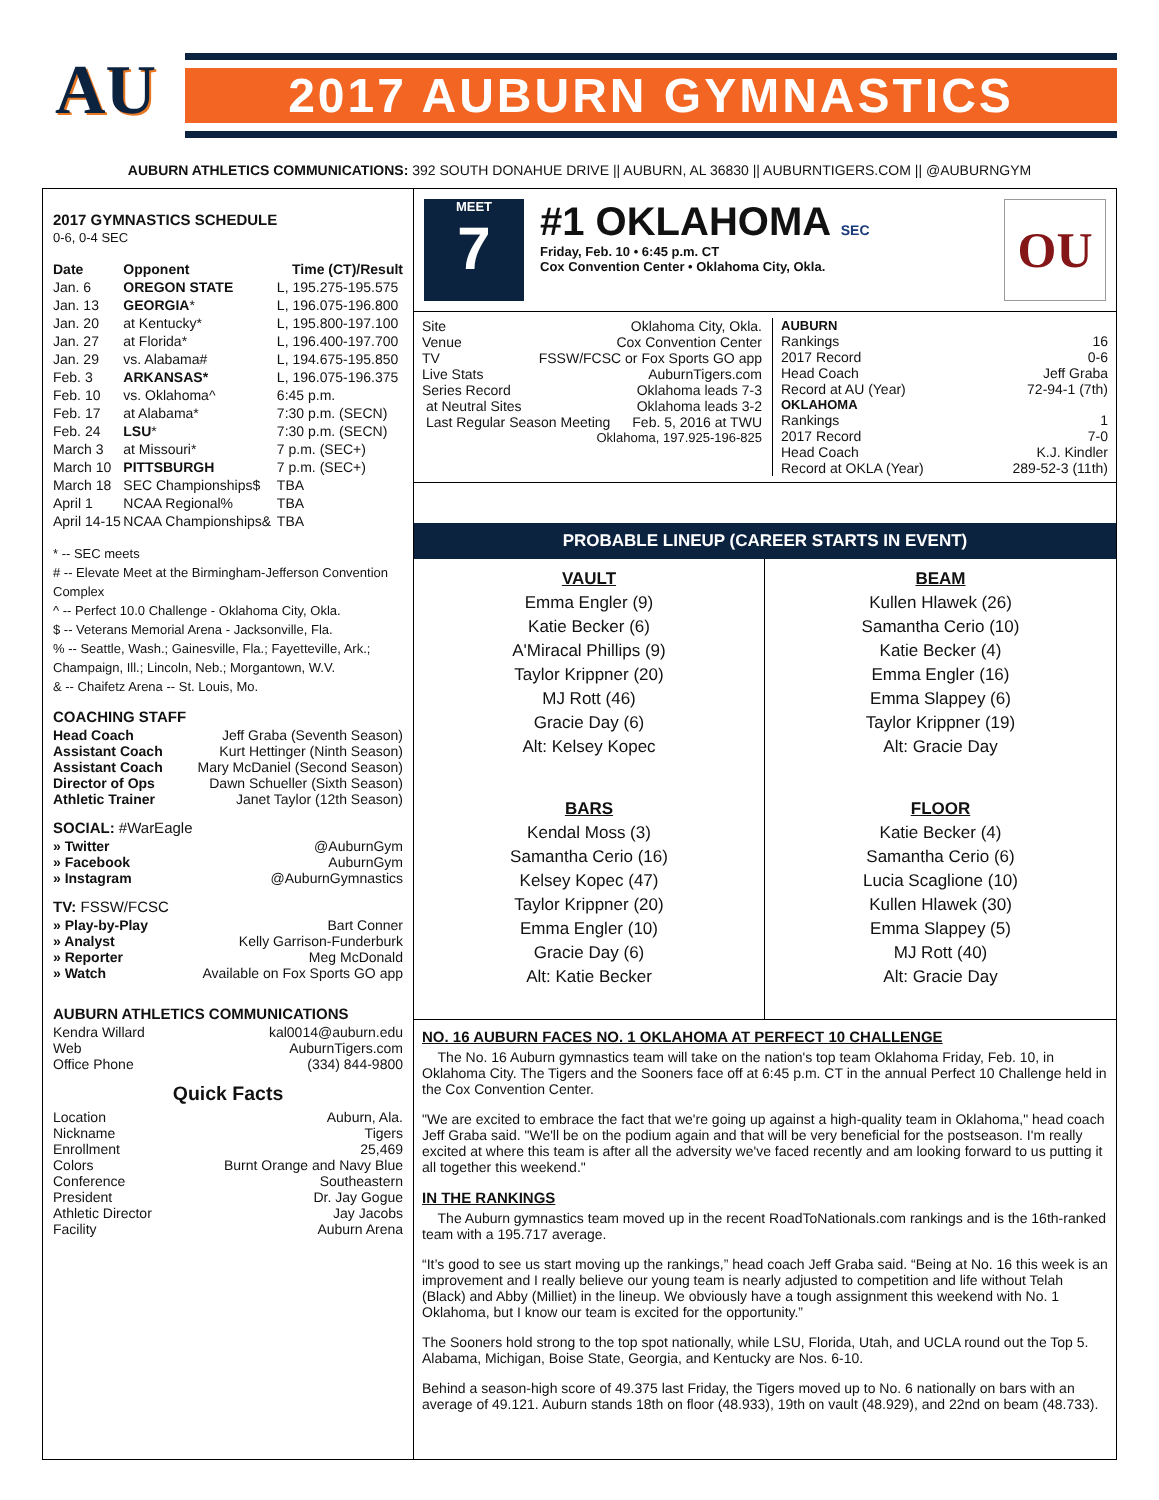AU
2017 AUBURN GYMNASTICS
AUBURN ATHLETICS COMMUNICATIONS: 392 SOUTH DONAHUE DRIVE || AUBURN, AL 36830 || AUBURNTIGERS.COM || @AUBURNGYM
2017 GYMNASTICS SCHEDULE
0-6, 0-4 SEC
| Date | Opponent | Time (CT)/Result |
| --- | --- | --- |
| Jan. 6 | OREGON STATE | L, 195.275-195.575 |
| Jan. 13 | GEORGIA * | L, 196.075-196.800 |
| Jan. 20 | at Kentucky* | L, 195.800-197.100 |
| Jan. 27 | at Florida* | L, 196.400-197.700 |
| Jan. 29 | vs. Alabama# | L, 194.675-195.850 |
| Feb. 3 | ARKANSAS* | L, 196.075-196.375 |
| Feb. 10 | vs. Oklahoma^ | 6:45 p.m. |
| Feb. 17 | at Alabama* | 7:30 p.m. (SECN) |
| Feb. 24 | LSU * | 7:30 p.m. (SECN) |
| March 3 | at Missouri* | 7 p.m. (SEC+) |
| March 10 | PITTSBURGH | 7 p.m. (SEC+) |
| March 18 | SEC Championships$ | TBA |
| April 1 | NCAA Regional% | TBA |
| April 14-15 | NCAA Championships& | TBA |
* -- SEC meets
# -- Elevate Meet at the Birmingham-Jefferson Convention Complex
^ -- Perfect 10.0 Challenge - Oklahoma City, Okla.
$ -- Veterans Memorial Arena - Jacksonville, Fla.
% -- Seattle, Wash.; Gainesville, Fla.; Fayetteville, Ark.; Champaign, Ill.; Lincoln, Neb.; Morgantown, W.V.
& -- Chaifetz Arena -- St. Louis, Mo.
COACHING STAFF
Head Coach Jeff Graba (Seventh Season)
Assistant Coach Kurt Hettinger (Ninth Season)
Assistant Coach Mary McDaniel (Second Season)
Director of Ops Dawn Schueller (Sixth Season)
Athletic Trainer Janet Taylor (12th Season)
SOCIAL: #WarEagle
» Twitter @AuburnGym
» Facebook AuburnGym
» Instagram @AuburnGymnastics
TV: FSSW/FCSC
» Play-by-Play Bart Conner
» Analyst Kelly Garrison-Funderburk
» Reporter Meg McDonald
» Watch Available on Fox Sports GO app
AUBURN ATHLETICS COMMUNICATIONS
Kendra Willard kal0014@auburn.edu
Web AuburnTigers.com
Office Phone (334) 844-9800
Quick Facts
Location Auburn, Ala.
Nickname Tigers
Enrollment 25,469
Colors Burnt Orange and Navy Blue
Conference Southeastern
President Dr. Jay Gogue
Athletic Director Jay Jacobs
Facility Auburn Arena
MEET
7
#1 OKLAHOMA SEC
Friday, Feb. 10 • 6:45 p.m. CT
Cox Convention Center • Oklahoma City, Okla.
OU
Site Oklahoma City, Okla.
Venue Cox Convention Center
TV FSSW/FCSC or Fox Sports GO app
Live Stats AuburnTigers.com
Series Record Oklahoma leads 7-3
at Neutral Sites Oklahoma leads 3-2
Last Regular Season Meeting Feb. 5, 2016 at TWU
Oklahoma, 197.925-196-825
AUBURN
Rankings 16
2017 Record 0-6
Head Coach Jeff Graba
Record at AU (Year) 72-94-1 (7th)
OKLAHOMA
Rankings 1
2017 Record 7-0
Head Coach K.J. Kindler
Record at OKLA (Year) 289-52-3 (11th)
PROBABLE LINEUP (CAREER STARTS IN EVENT)
VAULT
Emma Engler (9)
Katie Becker (6)
A'Miracal Phillips (9)
Taylor Krippner (20)
MJ Rott (46)
Gracie Day (6)
Alt: Kelsey Kopec
BEAM
Kullen Hlawek (26)
Samantha Cerio (10)
Katie Becker (4)
Emma Engler (16)
Emma Slappey (6)
Taylor Krippner (19)
Alt: Gracie Day
BARS
Kendal Moss (3)
Samantha Cerio (16)
Kelsey Kopec (47)
Taylor Krippner (20)
Emma Engler (10)
Gracie Day (6)
Alt: Katie Becker
FLOOR
Katie Becker (4)
Samantha Cerio (6)
Lucia Scaglione (10)
Kullen Hlawek (30)
Emma Slappey (5)
MJ Rott (40)
Alt: Gracie Day
NO. 16 AUBURN FACES NO. 1 OKLAHOMA AT PERFECT 10 CHALLENGE
The No. 16 Auburn gymnastics team will take on the nation's top team Oklahoma Friday, Feb. 10, in Oklahoma City. The Tigers and the Sooners face off at 6:45 p.m. CT in the annual Perfect 10 Challenge held in the Cox Convention Center.
"We are excited to embrace the fact that we're going up against a high-quality team in Oklahoma," head coach Jeff Graba said. "We'll be on the podium again and that will be very beneficial for the postseason. I'm really excited at where this team is after all the adversity we've faced recently and am looking forward to us putting it all together this weekend."
IN THE RANKINGS
The Auburn gymnastics team moved up in the recent RoadToNationals.com rankings and is the 16th-ranked team with a 195.717 average.
“It’s good to see us start moving up the rankings,” head coach Jeff Graba said. “Being at No. 16 this week is an improvement and I really believe our young team is nearly adjusted to competition and life without Telah (Black) and Abby (Milliet) in the lineup. We obviously have a tough assignment this weekend with No. 1 Oklahoma, but I know our team is excited for the opportunity.”
The Sooners hold strong to the top spot nationally, while LSU, Florida, Utah, and UCLA round out the Top 5. Alabama, Michigan, Boise State, Georgia, and Kentucky are Nos. 6-10.
Behind a season-high score of 49.375 last Friday, the Tigers moved up to No. 6 nationally on bars with an average of 49.121. Auburn stands 18th on floor (48.933), 19th on vault (48.929), and 22nd on beam (48.733).